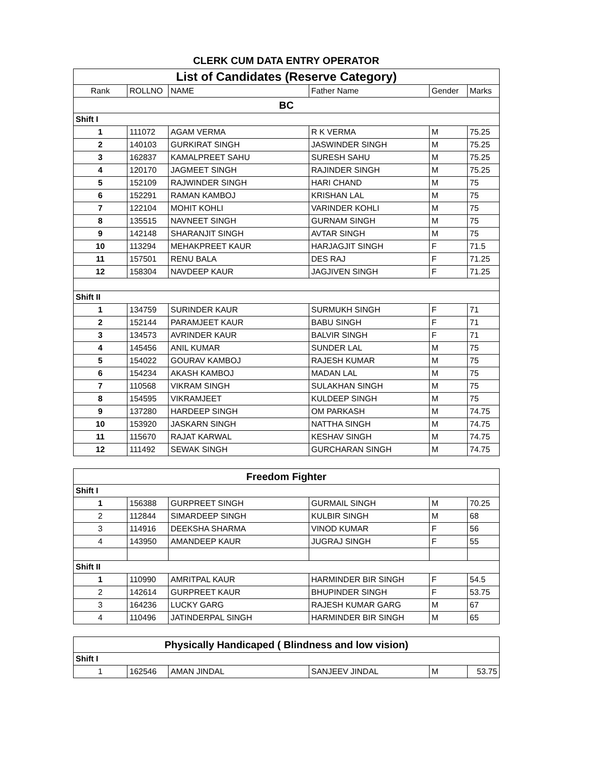CLERK CUM DATA ENTRY OPERATOR
| List of Candidates (Reserve Category) | | | | | |
| Rank | ROLLNO | NAME | Father Name | Gender | Marks |
| BC | | | | | |
| Shift I | | | | | |
| 1 | 111072 | AGAM VERMA | R K VERMA | M | 75.25 |
| 2 | 140103 | GURKIRAT SINGH | JASWINDER SINGH | M | 75.25 |
| 3 | 162837 | KAMALPREET SAHU | SURESH SAHU | M | 75.25 |
| 4 | 120170 | JAGMEET SINGH | RAJINDER SINGH | M | 75.25 |
| 5 | 152109 | RAJWINDER SINGH | HARI CHAND | M | 75 |
| 6 | 152291 | RAMAN KAMBOJ | KRISHAN LAL | M | 75 |
| 7 | 122104 | MOHIT KOHLI | VARINDER KOHLI | M | 75 |
| 8 | 135515 | NAVNEET SINGH | GURNAM SINGH | M | 75 |
| 9 | 142148 | SHARANJIT SINGH | AVTAR SINGH | M | 75 |
| 10 | 113294 | MEHAKPREET KAUR | HARJAGJIT SINGH | F | 71.5 |
| 11 | 157501 | RENU BALA | DES RAJ | F | 71.25 |
| 12 | 158304 | NAVDEEP KAUR | JAGJIVEN SINGH | F | 71.25 |
| Shift II | | | | | |
| 1 | 134759 | SURINDER KAUR | SURMUKH SINGH | F | 71 |
| 2 | 152144 | PARAMJEET KAUR | BABU SINGH | F | 71 |
| 3 | 134573 | AVRINDER KAUR | BALVIR SINGH | F | 71 |
| 4 | 145456 | ANIL KUMAR | SUNDER LAL | M | 75 |
| 5 | 154022 | GOURAV KAMBOJ | RAJESH KUMAR | M | 75 |
| 6 | 154234 | AKASH KAMBOJ | MADAN LAL | M | 75 |
| 7 | 110568 | VIKRAM SINGH | SULAKHAN SINGH | M | 75 |
| 8 | 154595 | VIKRAMJEET | KULDEEP SINGH | M | 75 |
| 9 | 137280 | HARDEEP SINGH | OM PARKASH | M | 74.75 |
| 10 | 153920 | JASKARN SINGH | NATTHA SINGH | M | 74.75 |
| 11 | 115670 | RAJAT KARWAL | KESHAV SINGH | M | 74.75 |
| 12 | 111492 | SEWAK SINGH | GURCHARAN SINGH | M | 74.75 |
| Freedom Fighter | | | | | |
| Shift I | | | | | |
| 1 | 156388 | GURPREET SINGH | GURMAIL SINGH | M | 70.25 |
| 2 | 112844 | SIMARDEEP SINGH | KULBIR SINGH | M | 68 |
| 3 | 114916 | DEEKSHA SHARMA | VINOD KUMAR | F | 56 |
| 4 | 143950 | AMANDEEP KAUR | JUGRAJ SINGH | F | 55 |
| Shift II | | | | | |
| 1 | 110990 | AMRITPAL KAUR | HARMINDER BIR SINGH | F | 54.5 |
| 2 | 142614 | GURPREET KAUR | BHUPINDER SINGH | F | 53.75 |
| 3 | 164236 | LUCKY GARG | RAJESH KUMAR GARG | M | 67 |
| 4 | 110496 | JATINDERPAL SINGH | HARMINDER BIR SINGH | M | 65 |
| Physically Handicaped ( Blindness and low vision) | | | | | |
| Shift I | | | | | |
| 1 | 162546 | AMAN JINDAL | SANJEEV JINDAL | M | 53.75 |